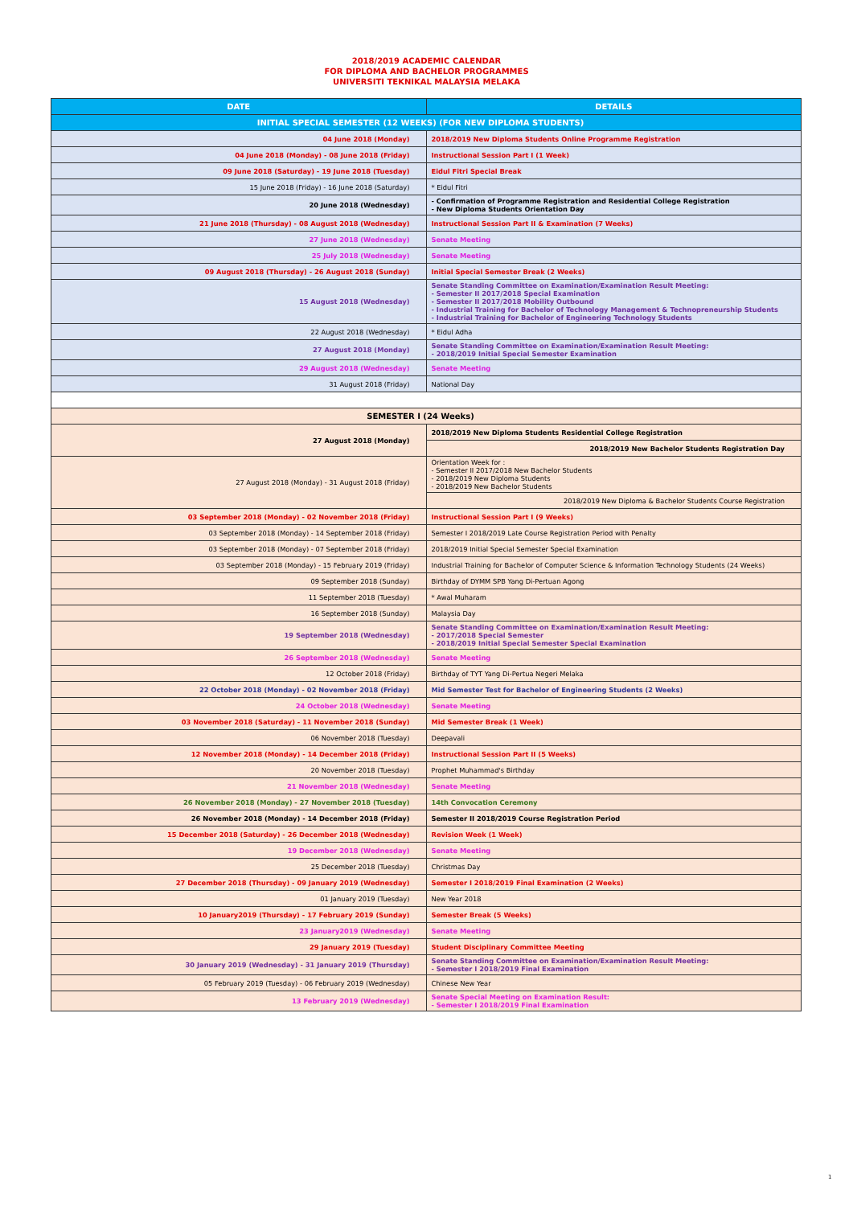2018/2019 ACADEMIC CALENDAR
FOR DIPLOMA AND BACHELOR PROGRAMMES
UNIVERSITI TEKNIKAL MALAYSIA MELAKA
| DATE | DETAILS |
| --- | --- |
| INITIAL SPECIAL SEMESTER (12 WEEKS) (FOR NEW DIPLOMA STUDENTS) | |
| 04 June 2018 (Monday) | 2018/2019 New Diploma Students Online Programme Registration |
| 04 June 2018 (Monday) - 08 June 2018 (Friday) | Instructional Session Part I (1 Week) |
| 09 June 2018 (Saturday) - 19 June 2018 (Tuesday) | Eidul Fitri Special Break |
| 15 June 2018 (Friday) - 16 June 2018 (Saturday) | * Eidul Fitri |
| 20 June 2018 (Wednesday) | - Confirmation of Programme Registration and Residential College Registration - New Diploma Students Orientation Day |
| 21 June 2018 (Thursday) - 08 August 2018 (Wednesday) | Instructional Session Part II & Examination (7 Weeks) |
| 27 June 2018 (Wednesday) | Senate Meeting |
| 25 July 2018 (Wednesday) | Senate Meeting |
| 09 August 2018 (Thursday) - 26 August 2018 (Sunday) | Initial Special Semester Break (2 Weeks) |
| 15 August 2018 (Wednesday) | Senate Standing Committee on Examination/Examination Result Meeting: - Semester II 2017/2018 Special Examination - Semester II 2017/2018 Mobility Outbound - Industrial Training for Bachelor of Technology Management & Technopreneurship Students - Industrial Training for Bachelor of Engineering Technology Students |
| 22 August 2018 (Wednesday) | * Eidul Adha |
| 27 August 2018 (Monday) | Senate Standing Committee on Examination/Examination Result Meeting: - 2018/2019 Initial Special Semester Examination |
| 29 August 2018 (Wednesday) | Senate Meeting |
| 31 August 2018 (Friday) | National Day |
| SEMESTER I (24 Weeks) | |
| 27 August 2018 (Monday) | 2018/2019 New Diploma Students Residential College Registration |
| | 2018/2019 New Bachelor Students Registration Day |
| 27 August 2018 (Monday) - 31 August 2018 (Friday) | Orientation Week for : - Semester II 2017/2018 New Bachelor Students - 2018/2019 New Diploma Students - 2018/2019 New Bachelor Students |
| | 2018/2019 New Diploma & Bachelor Students Course Registration |
| 03 September 2018 (Monday) - 02 November 2018 (Friday) | Instructional Session Part I (9 Weeks) |
| 03 September 2018 (Monday) - 14 September 2018 (Friday) | Semester I 2018/2019 Late Course Registration Period with Penalty |
| 03 September 2018 (Monday) - 07 September 2018 (Friday) | 2018/2019 Initial Special Semester Special Examination |
| 03 September 2018 (Monday) - 15 February 2019 (Friday) | Industrial Training for Bachelor of Computer Science & Information Technology Students (24 Weeks) |
| 09 September 2018 (Sunday) | Birthday of DYMM SPB Yang Di-Pertuan Agong |
| 11 September 2018 (Tuesday) | * Awal Muharam |
| 16 September 2018 (Sunday) | Malaysia Day |
| 19 September 2018 (Wednesday) | Senate Standing Committee on Examination/Examination Result Meeting: - 2017/2018 Special Semester - 2018/2019 Initial Special Semester Special Examination |
| 26 September 2018 (Wednesday) | Senate Meeting |
| 12 October 2018 (Friday) | Birthday of TYT Yang Di-Pertua Negeri Melaka |
| 22 October 2018 (Monday) - 02 November 2018 (Friday) | Mid Semester Test for Bachelor of Engineering Students (2 Weeks) |
| 24 October 2018 (Wednesday) | Senate Meeting |
| 03 November 2018 (Saturday) - 11 November 2018 (Sunday) | Mid Semester Break (1 Week) |
| 06 November 2018 (Tuesday) | Deepavali |
| 12 November 2018 (Monday) - 14 December 2018 (Friday) | Instructional Session Part II (5 Weeks) |
| 20 November 2018 (Tuesday) | Prophet Muhammad's Birthday |
| 21 November 2018 (Wednesday) | Senate Meeting |
| 26 November 2018 (Monday) - 27 November 2018 (Tuesday) | 14th Convocation Ceremony |
| 26 November 2018 (Monday) - 14 December 2018 (Friday) | Semester II 2018/2019 Course Registration Period |
| 15 December 2018 (Saturday) - 26 December 2018 (Wednesday) | Revision Week (1 Week) |
| 19 December 2018 (Wednesday) | Senate Meeting |
| 25 December 2018 (Tuesday) | Christmas Day |
| 27 December 2018 (Thursday) - 09 January 2019 (Wednesday) | Semester I 2018/2019 Final Examination (2 Weeks) |
| 01 January 2019 (Tuesday) | New Year 2018 |
| 10 January2019 (Thursday) - 17 February 2019 (Sunday) | Semester Break (5 Weeks) |
| 23 January2019 (Wednesday) | Senate Meeting |
| 29 January 2019 (Tuesday) | Student Disciplinary Committee Meeting |
| 30 January 2019 (Wednesday) - 31 January 2019 (Thursday) | Senate Standing Committee on Examination/Examination Result Meeting: - Semester I 2018/2019 Final Examination |
| 05 February 2019 (Tuesday) - 06 February 2019 (Wednesday) | Chinese New Year |
| 13 February 2019 (Wednesday) | Senate Special Meeting on Examination Result: - Semester I 2018/2019 Final Examination |
1